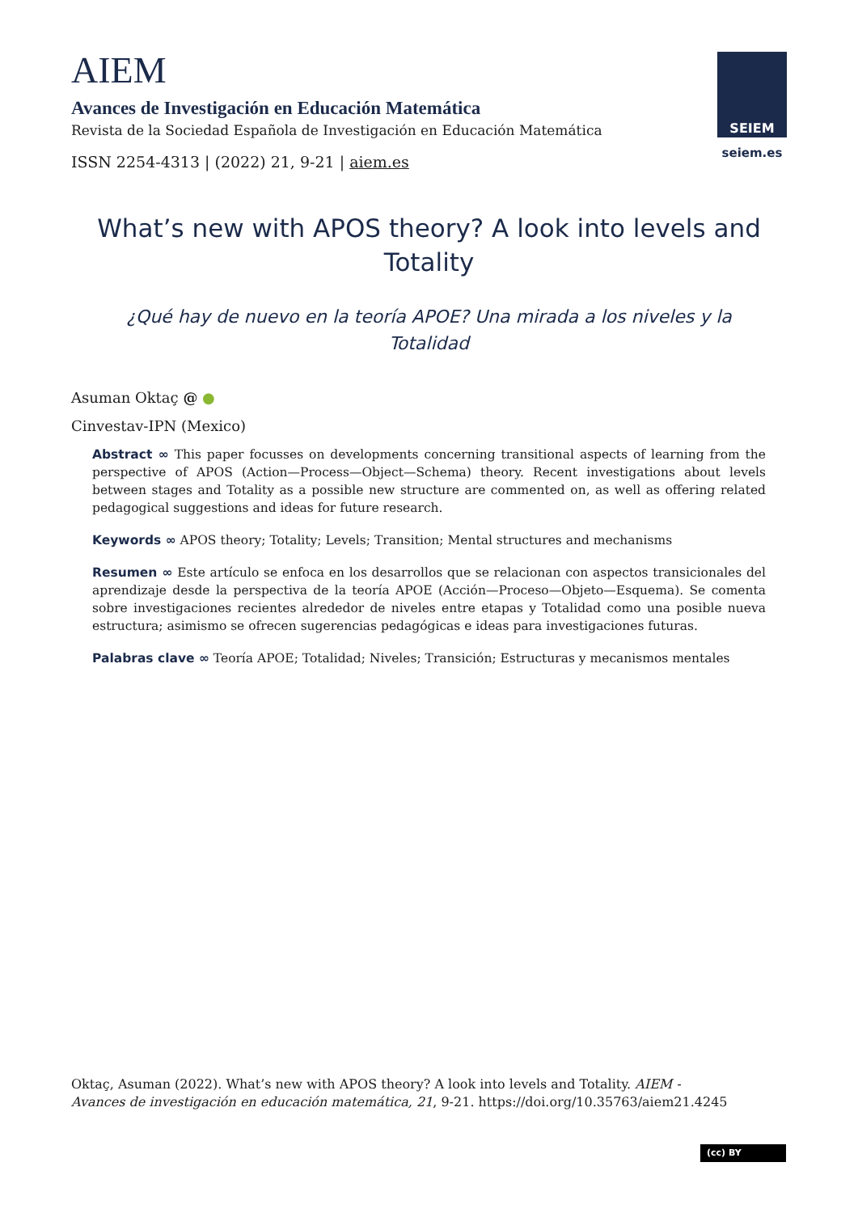AIEM
Avances de Investigación en Educación Matemática
Revista de la Sociedad Española de Investigación en Educación Matemática
ISSN 2254-4313 | (2022) 21, 9-21 | aiem.es
SEIEM
seiem.es
What’s new with APOS theory? A look into levels and Totality
¿Qué hay de nuevo en la teoría APOE? Una mirada a los niveles y la Totalidad
Asuman Oktaç @ ●
Cinvestav-IPN (Mexico)
Abstract ∞ This paper focusses on developments concerning transitional aspects of learning from the perspective of APOS (Action—Process—Object—Schema) theory. Recent investigations about levels between stages and Totality as a possible new structure are commented on, as well as offering related pedagogical suggestions and ideas for future research.
Keywords ∞ APOS theory; Totality; Levels; Transition; Mental structures and mechanisms
Resumen ∞ Este artículo se enfoca en los desarrollos que se relacionan con aspectos transicionales del aprendizaje desde la perspectiva de la teoría APOE (Acción—Proceso—Objeto—Esquema). Se comenta sobre investigaciones recientes alrededor de niveles entre etapas y Totalidad como una posible nueva estructura; asimismo se ofrecen sugerencias pedagógicas e ideas para investigaciones futuras.
Palabras clave ∞ Teoría APOE; Totalidad; Niveles; Transición; Estructuras y mecanismos mentales
Oktaç, Asuman (2022). What’s new with APOS theory? A look into levels and Totality. AIEM - Avances de investigación en educación matemática, 21, 9-21. https://doi.org/10.35763/aiem21.4245
(cc) BY